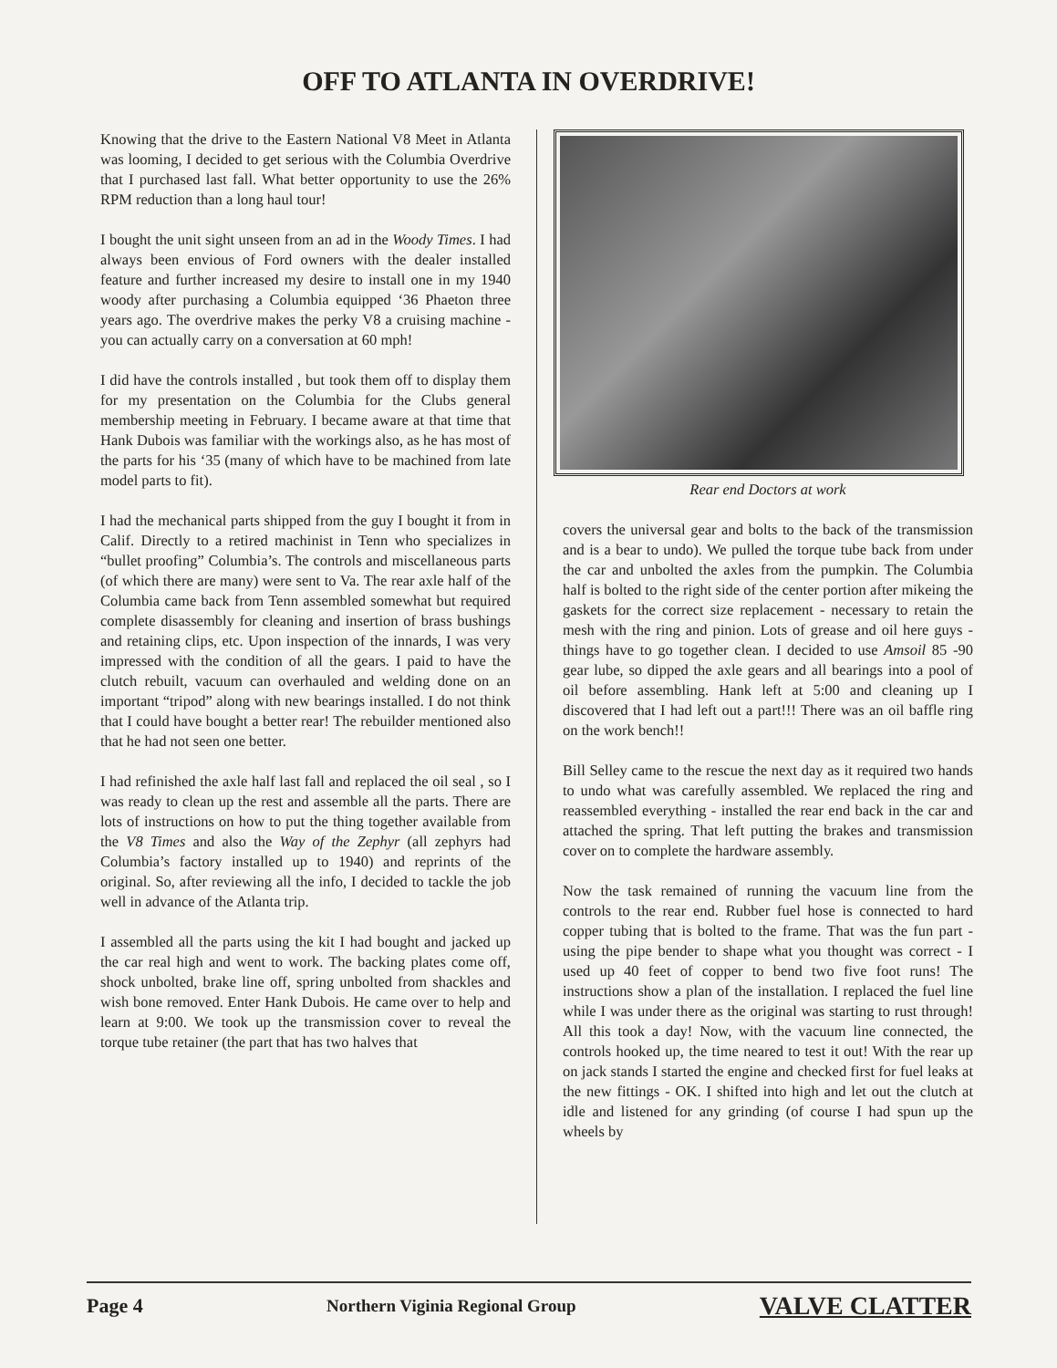OFF TO ATLANTA IN OVERDRIVE!
Knowing that the drive to the Eastern National V8 Meet in Atlanta was looming, I decided to get serious with the Columbia Overdrive that I purchased last fall. What better opportunity to use the 26% RPM reduction than a long haul tour!
I bought the unit sight unseen from an ad in the Woody Times. I had always been envious of Ford owners with the dealer installed feature and further increased my desire to install one in my 1940 woody after purchasing a Columbia equipped ‘36 Phaeton three years ago. The overdrive makes the perky V8 a cruising machine - you can actually carry on a conversation at 60 mph!
I did have the controls installed , but took them off to display them for my presentation on the Columbia for the Clubs general membership meeting in February. I became aware at that time that Hank Dubois was familiar with the workings also, as he has most of the parts for his ‘35 (many of which have to be machined from late model parts to fit).
I had the mechanical parts shipped from the guy I bought it from in Calif. Directly to a retired machinist in Tenn who specializes in “bullet proofing” Columbia’s. The controls and miscellaneous parts (of which there are many) were sent to Va. The rear axle half of the Columbia came back from Tenn assembled somewhat but required complete disassembly for cleaning and insertion of brass bushings and retaining clips, etc. Upon inspection of the innards, I was very impressed with the condition of all the gears. I paid to have the clutch rebuilt, vacuum can overhauled and welding done on an important “tripod” along with new bearings installed. I do not think that I could have bought a better rear! The rebuilder mentioned also that he had not seen one better.
I had refinished the axle half last fall and replaced the oil seal , so I was ready to clean up the rest and assemble all the parts. There are lots of instructions on how to put the thing together available from the V8 Times and also the Way of the Zephyr (all zephyrs had Columbia’s factory installed up to 1940) and reprints of the original. So, after reviewing all the info, I decided to tackle the job well in advance of the Atlanta trip.
I assembled all the parts using the kit I had bought and jacked up the car real high and went to work. The backing plates come off, shock unbolted, brake line off, spring unbolted from shackles and wish bone removed. Enter Hank Dubois. He came over to help and learn at 9:00. We took up the transmission cover to reveal the torque tube retainer (the part that has two halves that
Rear end Doctors at work
covers the universal gear and bolts to the back of the transmission and is a bear to undo). We pulled the torque tube back from under the car and unbolted the axles from the pumpkin. The Columbia half is bolted to the right side of the center portion after mikeing the gaskets for the correct size replacement - necessary to retain the mesh with the ring and pinion. Lots of grease and oil here guys - things have to go together clean. I decided to use Amsoil 85 -90 gear lube, so dipped the axle gears and all bearings into a pool of oil before assembling. Hank left at 5:00 and cleaning up I discovered that I had left out a part!!! There was an oil baffle ring on the work bench!!
Bill Selley came to the rescue the next day as it required two hands to undo what was carefully assembled. We replaced the ring and reassembled everything - installed the rear end back in the car and attached the spring. That left putting the brakes and transmission cover on to complete the hardware assembly.
Now the task remained of running the vacuum line from the controls to the rear end. Rubber fuel hose is connected to hard copper tubing that is bolted to the frame. That was the fun part - using the pipe bender to shape what you thought was correct - I used up 40 feet of copper to bend two five foot runs! The instructions show a plan of the installation. I replaced the fuel line while I was under there as the original was starting to rust through! All this took a day! Now, with the vacuum line connected, the controls hooked up, the time neared to test it out! With the rear up on jack stands I started the engine and checked first for fuel leaks at the new fittings - OK. I shifted into high and let out the clutch at idle and listened for any grinding (of course I had spun up the wheels by
Page 4 Northern Viginia Regional Group VALVE CLATTER